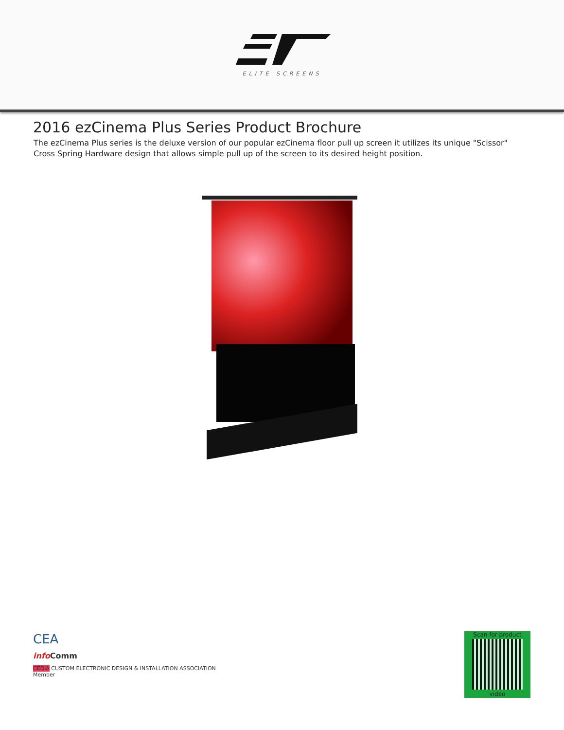ELITE SCREENS
2016 ezCinema Plus Series Product Brochure
The ezCinema Plus series is the deluxe version of our popular ezCinema floor pull up screen it utilizes its unique "Scissor" Cross Spring Hardware design that allows simple pull up of the screen to its desired height position.
CEA
info Comm
CEDIA CUSTOM ELECTRONIC DESIGN & INSTALLATION ASSOCIATION
Member
Scan for product
video